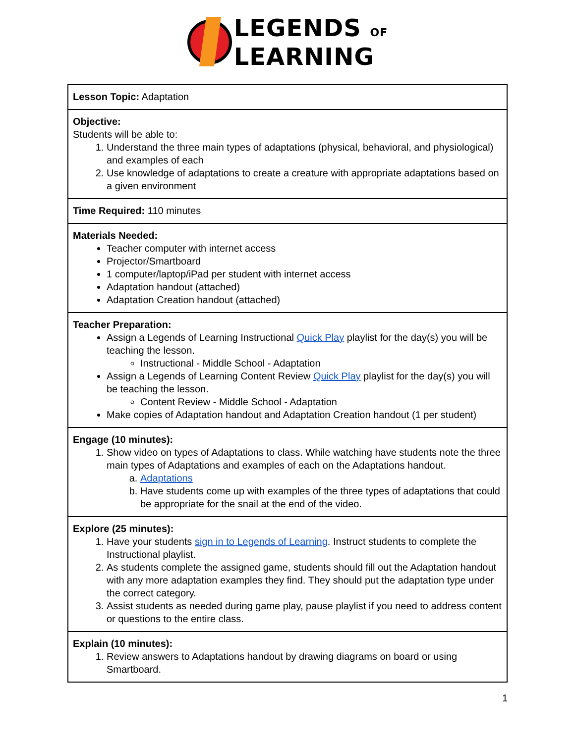LEGENDS OF
LEARNING
| Lesson Topic: Adaptation |
| Objective: Students will be able to: 1. Understand the three main types of adaptations (physical, behavioral, and physiological) and examples of each 2. Use knowledge of adaptations to create a creature with appropriate adaptations based on a given environment |
| Time Required: 110 minutes |
| Materials Needed: Teacher computer with internet access Projector/Smartboard 1 computer/laptop/iPad per student with internet access Adaptation handout (attached) Adaptation Creation handout (attached) |
| Teacher Preparation: Assign a Legends of Learning Instructional Quick Play playlist for the day(s) you will be teaching the lesson. Instructional - Middle School - Adaptation Assign a Legends of Learning Content Review Quick Play playlist for the day(s) you will be teaching the lesson. Content Review - Middle School - Adaptation Make copies of Adaptation handout and Adaptation Creation handout (1 per student) |
| Engage (10 minutes): 1. Show video on types of Adaptations to class. While watching have students note the three main types of Adaptations and examples of each on the Adaptations handout. a. Adaptations b. Have students come up with examples of the three types of adaptations that could be appropriate for the snail at the end of the video. |
| Explore (25 minutes): 1. Have your students sign in to Legends of Learning . Instruct students to complete the Instructional playlist. 2. As students complete the assigned game, students should fill out the Adaptation handout with any more adaptation examples they find. They should put the adaptation type under the correct category. 3. Assist students as needed during game play, pause playlist if you need to address content or questions to the entire class. |
| Explain (10 minutes): 1. Review answers to Adaptations handout by drawing diagrams on board or using Smartboard. |
1